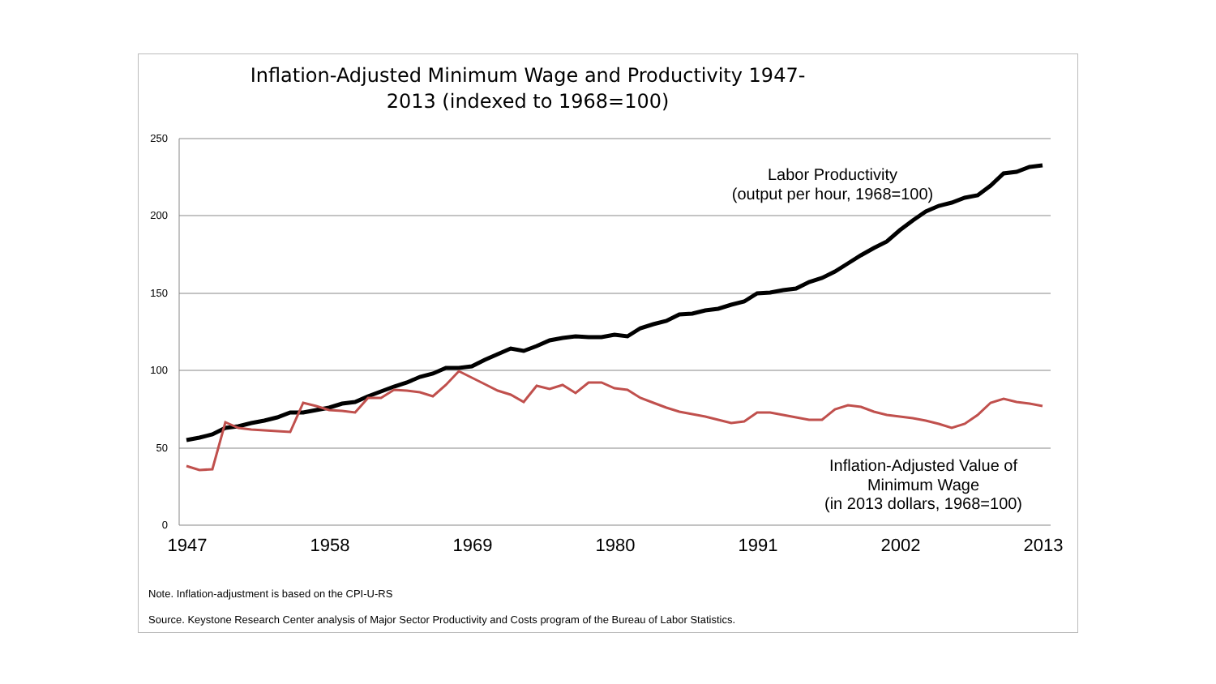Inflation-Adjusted Minimum Wage and Productivity 1947-2013 (indexed to 1968=100)
250
200
150
100
50
0
1947
1958
1969
1980
1991
2002
2013
Labor Productivity
(output per hour, 1968=100)
Inflation-Adjusted Value of
Minimum Wage
(in 2013 dollars, 1968=100)
Note. Inflation-adjustment is based on the CPI-U-RS
Source. Keystone Research Center analysis of Major Sector Productivity and Costs program of the Bureau of Labor Statistics.